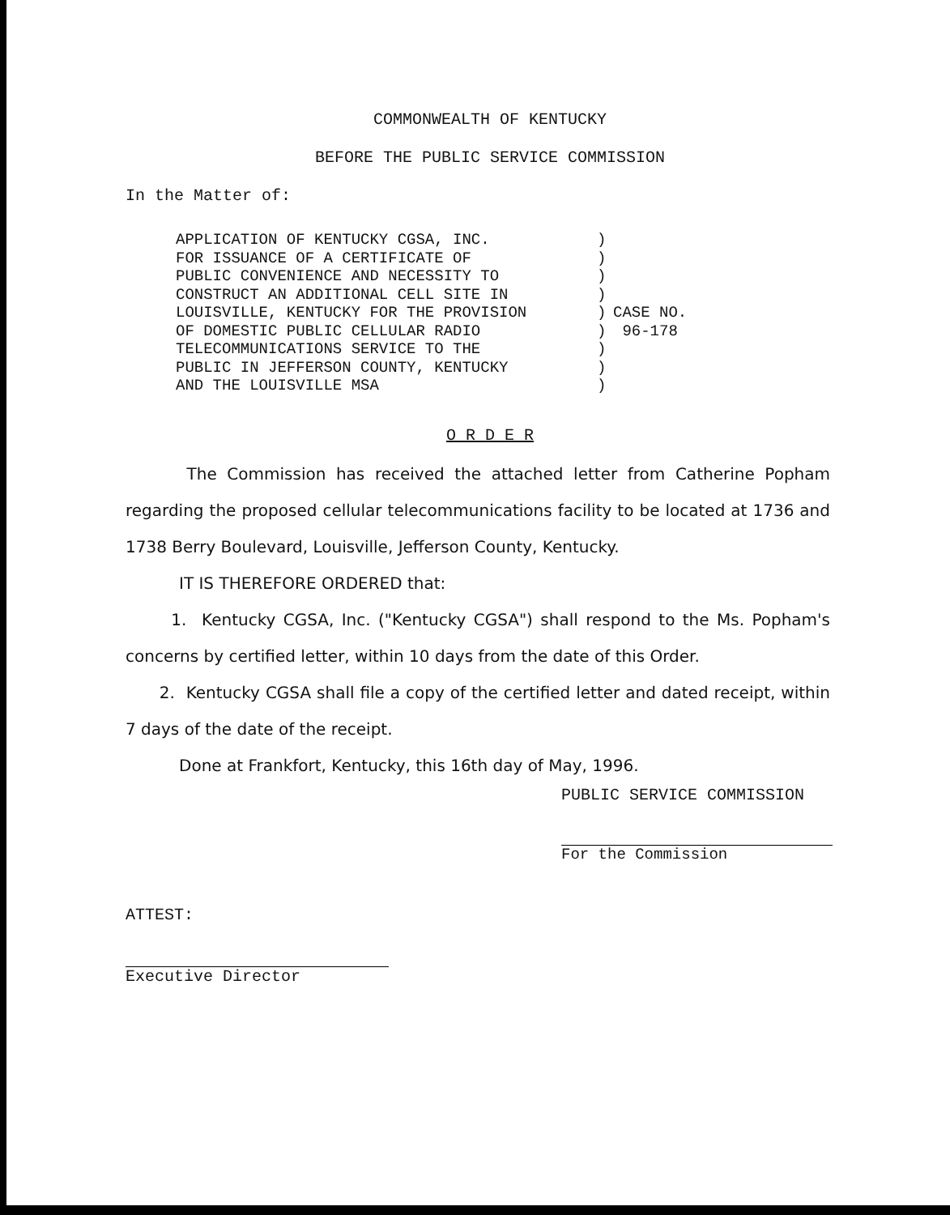COMMONWEALTH OF KENTUCKY
BEFORE THE PUBLIC SERVICE COMMISSION
In the Matter of:
| APPLICATION OF KENTUCKY CGSA, INC. FOR ISSUANCE OF A CERTIFICATE OF PUBLIC CONVENIENCE AND NECESSITY TO CONSTRUCT AN ADDITIONAL CELL SITE IN LOUISVILLE, KENTUCKY FOR THE PROVISION OF DOMESTIC PUBLIC CELLULAR RADIO TELECOMMUNICATIONS SERVICE TO THE PUBLIC IN JEFFERSON COUNTY, KENTUCKY AND THE LOUISVILLE MSA | ) ) ) ) ) ) ) ) ) | CASE NO. 96-178 |
O R D E R
The Commission has received the attached letter from Catherine Popham regarding the proposed cellular telecommunications facility to be located at 1736 and 1738 Berry Boulevard, Louisville, Jefferson County, Kentucky.
IT IS THEREFORE ORDERED that:
1. Kentucky CGSA, Inc. ("Kentucky CGSA") shall respond to the Ms. Popham's concerns by certified letter, within 10 days from the date of this Order.
2. Kentucky CGSA shall file a copy of the certified letter and dated receipt, within 7 days of the date of the receipt.
Done at Frankfort, Kentucky, this 16th day of May, 1996.
PUBLIC SERVICE COMMISSION
For the Commission
ATTEST:
Executive Director